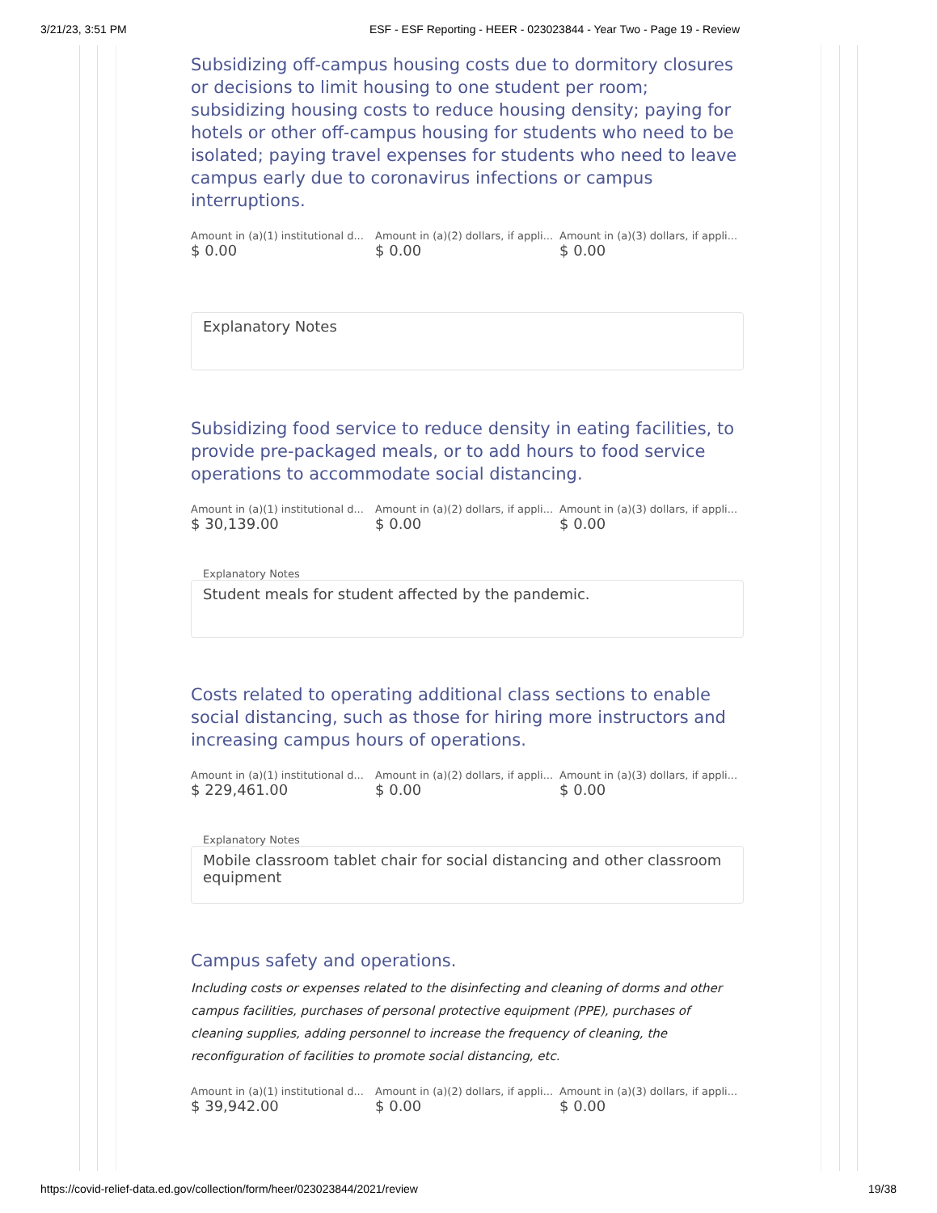3/21/23, 3:51 PM ESF - ESF Reporting - HEER - 023023844 - Year Two - Page 19 - Review
Subsidizing off-campus housing costs due to dormitory closures or decisions to limit housing to one student per room; subsidizing housing costs to reduce housing density; paying for hotels or other off-campus housing for students who need to be isolated; paying travel expenses for students who need to leave campus early due to coronavirus infections or campus interruptions.
Amount in (a)(1) institutional d...
$ 0.00
Amount in (a)(2) dollars, if appli...
$ 0.00
Amount in (a)(3) dollars, if appli...
$ 0.00
Explanatory Notes
Subsidizing food service to reduce density in eating facilities, to provide pre-packaged meals, or to add hours to food service operations to accommodate social distancing.
Amount in (a)(1) institutional d...
$ 30,139.00
Amount in (a)(2) dollars, if appli...
$ 0.00
Amount in (a)(3) dollars, if appli...
$ 0.00
Explanatory Notes
Student meals for student affected by the pandemic.
Costs related to operating additional class sections to enable social distancing, such as those for hiring more instructors and increasing campus hours of operations.
Amount in (a)(1) institutional d...
$ 229,461.00
Amount in (a)(2) dollars, if appli...
$ 0.00
Amount in (a)(3) dollars, if appli...
$ 0.00
Explanatory Notes
Mobile classroom tablet chair for social distancing and other classroom equipment
Campus safety and operations.
Including costs or expenses related to the disinfecting and cleaning of dorms and other campus facilities, purchases of personal protective equipment (PPE), purchases of cleaning supplies, adding personnel to increase the frequency of cleaning, the reconfiguration of facilities to promote social distancing, etc.
Amount in (a)(1) institutional d...
$ 39,942.00
Amount in (a)(2) dollars, if appli...
$ 0.00
Amount in (a)(3) dollars, if appli...
$ 0.00
https://covid-relief-data.ed.gov/collection/form/heer/023023844/2021/review 19/38